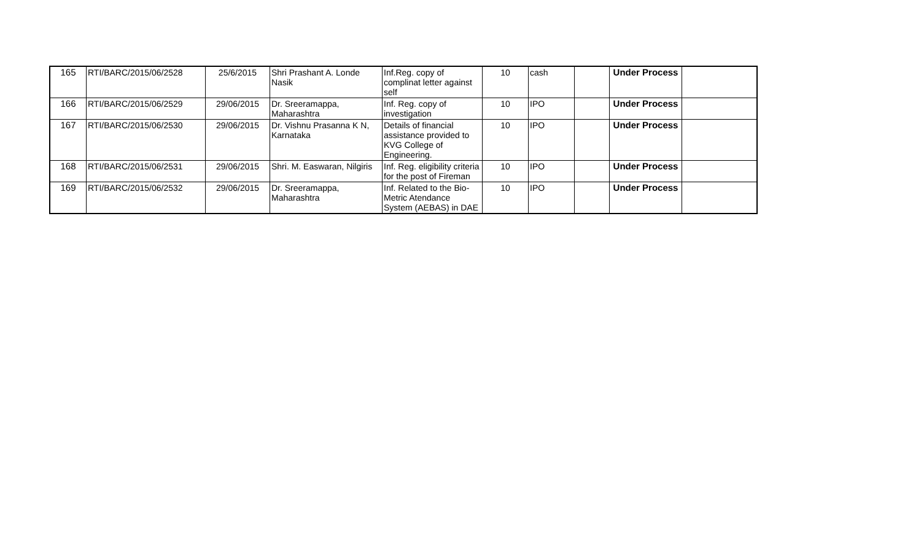| 165 | RTI/BARC/2015/06/2528 | 25/6/2015 | Shri Prashant A. Londe Nasik | Inf.Reg. copy of complinat letter against self | 10 | cash | | Under Process | |
| 166 | RTI/BARC/2015/06/2529 | 29/06/2015 | Dr. Sreeramappa, Maharashtra | Inf. Reg. copy of investigation | 10 | IPO | | Under Process | |
| 167 | RTI/BARC/2015/06/2530 | 29/06/2015 | Dr. Vishnu Prasanna K N, Karnataka | Details of financial assistance provided to KVG College of Engineering. | 10 | IPO | | Under Process | |
| 168 | RTI/BARC/2015/06/2531 | 29/06/2015 | Shri. M. Easwaran, Nilgiris | Inf. Reg. eligibility criteria for the post of Fireman | 10 | IPO | | Under Process | |
| 169 | RTI/BARC/2015/06/2532 | 29/06/2015 | Dr. Sreeramappa, Maharashtra | Inf. Related to the Bio-Metric Atendance System (AEBAS) in DAE | 10 | IPO | | Under Process | |